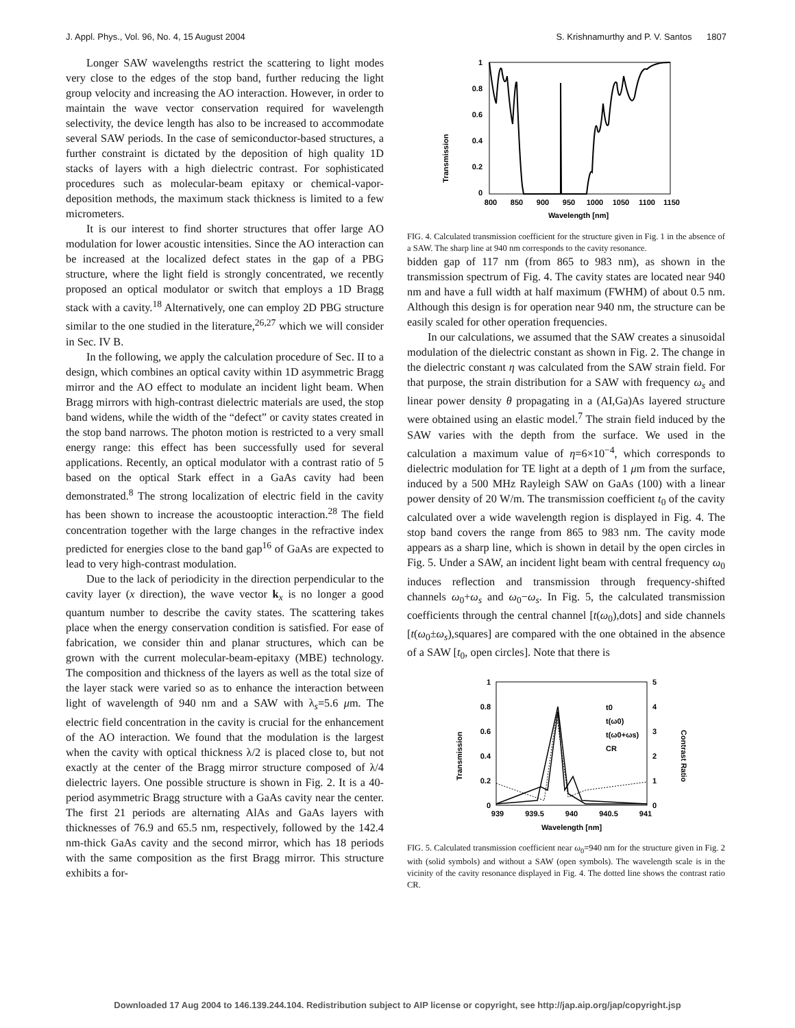J. Appl. Phys., Vol. 96, No. 4, 15 August 2004 S. Krishnamurthy and P. V. Santos 1807
Longer SAW wavelengths restrict the scattering to light modes very close to the edges of the stop band, further reducing the light group velocity and increasing the AO interaction. However, in order to maintain the wave vector conservation required for wavelength selectivity, the device length has also to be increased to accommodate several SAW periods. In the case of semiconductor-based structures, a further constraint is dictated by the deposition of high quality 1D stacks of layers with a high dielectric contrast. For sophisticated procedures such as molecular-beam epitaxy or chemical-vapor-deposition methods, the maximum stack thickness is limited to a few micrometers.
It is our interest to find shorter structures that offer large AO modulation for lower acoustic intensities. Since the AO interaction can be increased at the localized defect states in the gap of a PBG structure, where the light field is strongly concentrated, we recently proposed an optical modulator or switch that employs a 1D Bragg stack with a cavity.<sup>18</sup> Alternatively, one can employ 2D PBG structure similar to the one studied in the literature,<sup>26,27</sup> which we will consider in Sec. IV B.
In the following, we apply the calculation procedure of Sec. II to a design, which combines an optical cavity within 1D asymmetric Bragg mirror and the AO effect to modulate an incident light beam. When Bragg mirrors with high-contrast dielectric materials are used, the stop band widens, while the width of the “defect” or cavity states created in the stop band narrows. The photon motion is restricted to a very small energy range: this effect has been successfully used for several applications. Recently, an optical modulator with a contrast ratio of 5 based on the optical Stark effect in a GaAs cavity had been demonstrated.<sup>8</sup> The strong localization of electric field in the cavity has been shown to increase the acoustooptic interaction.<sup>28</sup> The field concentration together with the large changes in the refractive index predicted for energies close to the band gap<sup>16</sup> of GaAs are expected to lead to very high-contrast modulation.
Due to the lack of periodicity in the direction perpendicular to the cavity layer (x direction), the wave vector k<sub>x</sub> is no longer a good quantum number to describe the cavity states. The scattering takes place when the energy conservation condition is satisfied. For ease of fabrication, we consider thin and planar structures, which can be grown with the current molecular-beam-epitaxy (MBE) technology. The composition and thickness of the layers as well as the total size of the layer stack were varied so as to enhance the interaction between light of wavelength of 940 nm and a SAW with λ<sub>s</sub>=5.6 μm. The electric field concentration in the cavity is crucial for the enhancement of the AO interaction. We found that the modulation is the largest when the cavity with optical thickness λ/2 is placed close to, but not exactly at the center of the Bragg mirror structure composed of λ/4 dielectric layers. One possible structure is shown in Fig. 2. It is a 40-period asymmetric Bragg structure with a GaAs cavity near the center. The first 21 periods are alternating AlAs and GaAs layers with thicknesses of 76.9 and 65.5 nm, respectively, followed by the 142.4 nm-thick GaAs cavity and the second mirror, which has 18 periods with the same composition as the first Bragg mirror. This structure exhibits a for-
Transmission
1
0.8
0.6
0.4
0.2
0
800
850
900
950
1000
1050
1100
1150
Wavelength [nm]
FIG. 4. Calculated transmission coefficient for the structure given in Fig. 1 in the absence of a SAW. The sharp line at 940 nm corresponds to the cavity resonance.
bidden gap of 117 nm (from 865 to 983 nm), as shown in the transmission spectrum of Fig. 4. The cavity states are located near 940 nm and have a full width at half maximum (FWHM) of about 0.5 nm. Although this design is for operation near 940 nm, the structure can be easily scaled for other operation frequencies.
In our calculations, we assumed that the SAW creates a sinusoidal modulation of the dielectric constant as shown in Fig. 2. The change in the dielectric constant η was calculated from the SAW strain field. For that purpose, the strain distribution for a SAW with frequency ω<sub>s</sub> and linear power density θ propagating in a (AI,Ga)As layered structure were obtained using an elastic model.<sup>7</sup> The strain field induced by the SAW varies with the depth from the surface. We used in the calculation a maximum value of η=6×10<sup>−4</sup>, which corresponds to dielectric modulation for TE light at a depth of 1 μm from the surface, induced by a 500 MHz Rayleigh SAW on GaAs (100) with a linear power density of 20 W/m. The transmission coefficient t<sub>0</sub> of the cavity calculated over a wide wavelength region is displayed in Fig. 4. The stop band covers the range from 865 to 983 nm. The cavity mode appears as a sharp line, which is shown in detail by the open circles in Fig. 5. Under a SAW, an incident light beam with central frequency ω<sub>0</sub> induces reflection and transmission through frequency-shifted channels ω<sub>0</sub>+ω<sub>s</sub> and ω<sub>0</sub>−ω<sub>s</sub>. In Fig. 5, the calculated transmission coefficients through the central channel [t(ω<sub>0</sub>),dots] and side channels [t(ω<sub>0</sub>±ω<sub>s</sub>),squares] are compared with the one obtained in the absence of a SAW [t<sub>0</sub>, open circles]. Note that there is
Transmission
Contrast Ratio
1
0.8
0.6
0.4
0.2
0
5
4
3
2
1
0
939
939.5
940
940.5
941
Wavelength [nm]
t0
t(ω0)
t(ω0+ωs)
CR
FIG. 5. Calculated transmission coefficient near ω<sub>0</sub>=940 nm for the structure given in Fig. 2 with (solid symbols) and without a SAW (open symbols). The wavelength scale is in the vicinity of the cavity resonance displayed in Fig. 4. The dotted line shows the contrast ratio CR.
Downloaded 17 Aug 2004 to 146.139.244.104. Redistribution subject to AIP license or copyright, see http://jap.aip.org/jap/copyright.jsp